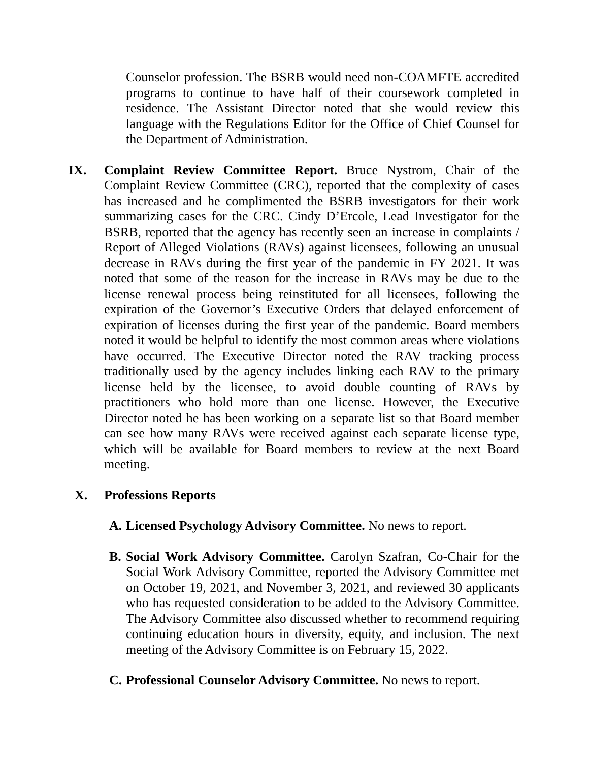Counselor profession. The BSRB would need non-COAMFTE accredited programs to continue to have half of their coursework completed in residence. The Assistant Director noted that she would review this language with the Regulations Editor for the Office of Chief Counsel for the Department of Administration.
IX. Complaint Review Committee Report. Bruce Nystrom, Chair of the Complaint Review Committee (CRC), reported that the complexity of cases has increased and he complimented the BSRB investigators for their work summarizing cases for the CRC. Cindy D’Ercole, Lead Investigator for the BSRB, reported that the agency has recently seen an increase in complaints / Report of Alleged Violations (RAVs) against licensees, following an unusual decrease in RAVs during the first year of the pandemic in FY 2021. It was noted that some of the reason for the increase in RAVs may be due to the license renewal process being reinstituted for all licensees, following the expiration of the Governor’s Executive Orders that delayed enforcement of expiration of licenses during the first year of the pandemic. Board members noted it would be helpful to identify the most common areas where violations have occurred. The Executive Director noted the RAV tracking process traditionally used by the agency includes linking each RAV to the primary license held by the licensee, to avoid double counting of RAVs by practitioners who hold more than one license. However, the Executive Director noted he has been working on a separate list so that Board member can see how many RAVs were received against each separate license type, which will be available for Board members to review at the next Board meeting.
X. Professions Reports
A. Licensed Psychology Advisory Committee. No news to report.
B. Social Work Advisory Committee. Carolyn Szafran, Co-Chair for the Social Work Advisory Committee, reported the Advisory Committee met on October 19, 2021, and November 3, 2021, and reviewed 30 applicants who has requested consideration to be added to the Advisory Committee. The Advisory Committee also discussed whether to recommend requiring continuing education hours in diversity, equity, and inclusion. The next meeting of the Advisory Committee is on February 15, 2022.
C. Professional Counselor Advisory Committee. No news to report.